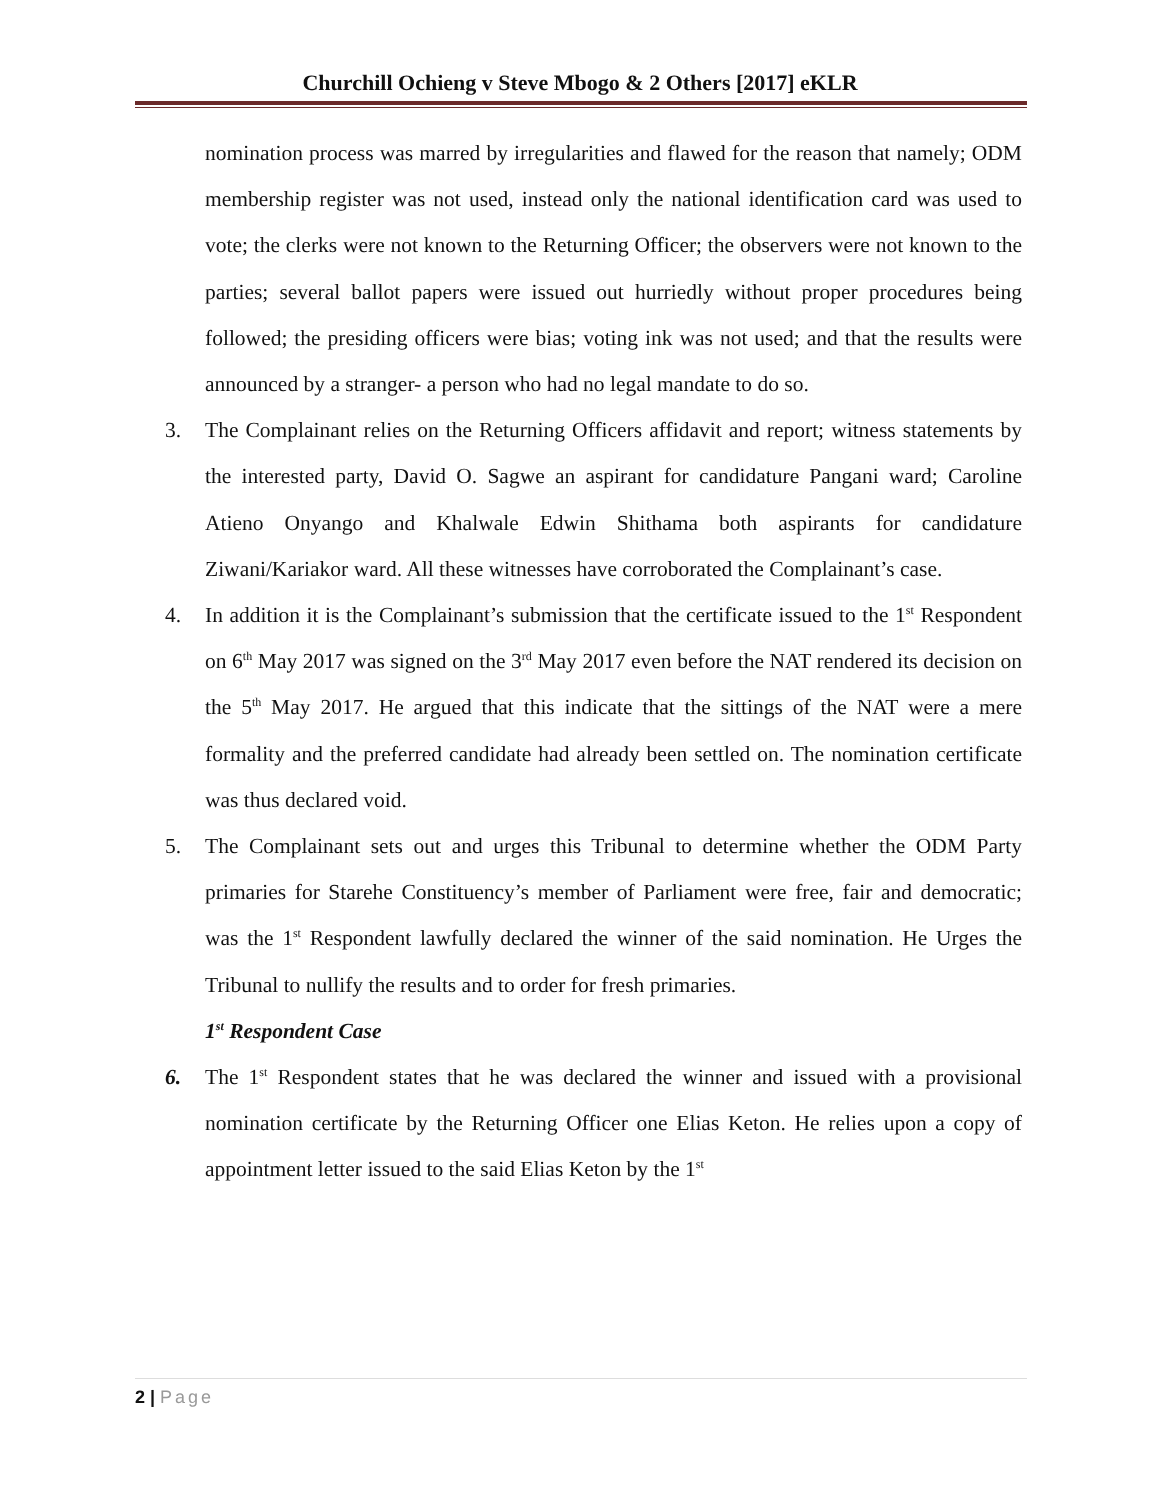Churchill Ochieng v Steve Mbogo & 2 Others [2017] eKLR
nomination process was marred by irregularities and flawed for the reason that namely; ODM membership register was not used, instead only the national identification card was used to vote; the clerks were not known to the Returning Officer; the observers were not known to the parties; several ballot papers were issued out hurriedly without proper procedures being followed; the presiding officers were bias; voting ink was not used; and that the results were announced by a stranger- a person who had no legal mandate to do so.
3. The Complainant relies on the Returning Officers affidavit and report; witness statements by the interested party, David O. Sagwe an aspirant for candidature Pangani ward; Caroline Atieno Onyango and Khalwale Edwin Shithama both aspirants for candidature Ziwani/Kariakor ward. All these witnesses have corroborated the Complainant’s case.
4. In addition it is the Complainant’s submission that the certificate issued to the 1<sup>st</sup> Respondent on 6<sup>th</sup> May 2017 was signed on the 3<sup>rd</sup> May 2017 even before the NAT rendered its decision on the 5<sup>th</sup> May 2017. He argued that this indicate that the sittings of the NAT were a mere formality and the preferred candidate had already been settled on. The nomination certificate was thus declared void.
5. The Complainant sets out and urges this Tribunal to determine whether the ODM Party primaries for Starehe Constituency’s member of Parliament were free, fair and democratic; was the 1<sup>st</sup> Respondent lawfully declared the winner of the said nomination. He Urges the Tribunal to nullify the results and to order for fresh primaries.
1<sup>st</sup> Respondent Case
6. The 1<sup>st</sup> Respondent states that he was declared the winner and issued with a provisional nomination certificate by the Returning Officer one Elias Keton. He relies upon a copy of appointment letter issued to the said Elias Keton by the 1<sup>st</sup>
2 | Page